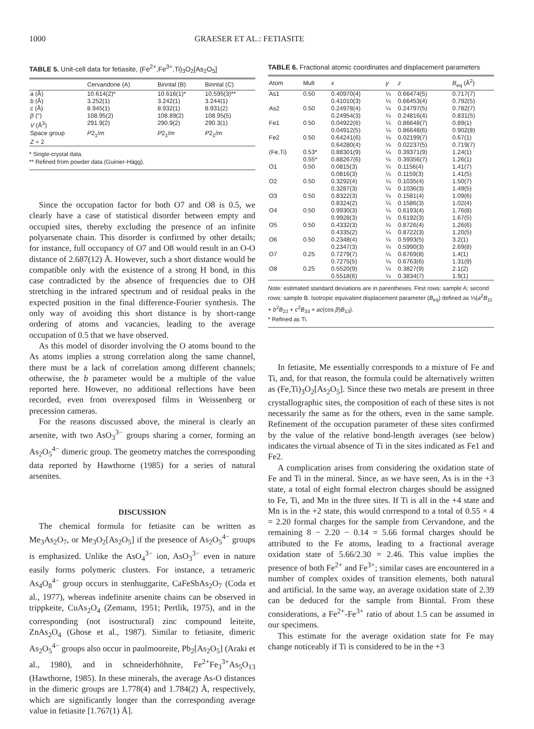1000 GRAESER ET AL.: FETIASITE
TABLE 5. Unit-cell data for fetiasite, (Fe<sup>2+</sup>,Fe<sup>3+</sup>,Ti)<sub>3</sub>O<sub>2</sub>[As<sub>2</sub>O<sub>5</sub>]
| | Cervandone (A) | Binntal (B) | Binntal (C) |
| --- | --- | --- | --- |
| a (Å) | 10.614(2)* | 10.616(1)* | 10.595(3)** |
| b (Å) | 3.252(1) | 3.242(1) | 3.244(1) |
| c (Å) | 8.945(1) | 8.932(1) | 8.931(2) |
| β (°) | 108.95(2) | 108.89(2) | 108.95(5) |
| V (Å<sup>3</sup>) | 291.9(2) | 290.9(2) | 290.3(1) |
| Space group | P 2<sub>1</sub>/ m | P 2<sub>1</sub>/ m | P 2<sub>1</sub>/ m |
| Z = 2 | | | |
* Single-crystal data.
** Refined from powder data (Guinier-Hägg).
Since the occupation factor for both O7 and O8 is 0.5, we clearly have a case of statistical disorder between empty and occupied sites, thereby excluding the presence of an infinite polyarsenate chain. This disorder is confirmed by other details; for instance, full occupancy of O7 and O8 would result in an O-O distance of 2.687(12) Å. However, such a short distance would be compatible only with the existence of a strong H bond, in this case contradicted by the absence of frequencies due to OH stretching in the infrared spectrum and of residual peaks in the expected position in the final difference-Fourier synthesis. The only way of avoiding this short distance is by short-range ordering of atoms and vacancies, leading to the average occupation of 0.5 that we have observed.
As this model of disorder involving the O atoms bound to the As atoms implies a strong correlation along the same channel, there must be a lack of correlation among different channels; otherwise, the b parameter would be a multiple of the value reported here. However, no additional reflections have been recorded, even from overexposed films in Weissenberg or precession cameras.
For the reasons discussed above, the mineral is clearly an arsenite, with two AsO<sub>3</sub><sup>3−</sup> groups sharing a corner, forming an As<sub>2</sub>O<sub>5</sub><sup>4−</sup> dimeric group. The geometry matches the corresponding data reported by Hawthorne (1985) for a series of natural arsenites.
DISCUSSION
The chemical formula for fetiasite can be written as Me<sub>3</sub>As<sub>2</sub>O<sub>7</sub>, or Me<sub>3</sub>O<sub>2</sub>[As<sub>2</sub>O<sub>5</sub>] if the presence of As<sub>2</sub>O<sub>5</sub><sup>4−</sup> groups is emphasized. Unlike the AsO<sub>4</sub><sup>3−</sup> ion, AsO<sub>3</sub><sup>3−</sup> even in nature easily forms polymeric clusters. For instance, a tetrameric As<sub>4</sub>O<sub>8</sub><sup>4−</sup> group occurs in stenhuggarite, CaFeSbAs<sub>2</sub>O<sub>7</sub> (Coda et al., 1977), whereas indefinite arsenite chains can be observed in trippkeite, CuAs<sub>2</sub>O<sub>4</sub> (Zemann, 1951; Pertlik, 1975), and in the corresponding (not isostructural) zinc compound leiteite, ZnAs<sub>2</sub>O<sub>4</sub> (Ghose et al., 1987). Similar to fetiasite, dimeric As<sub>2</sub>O<sub>5</sub><sup>4−</sup> groups also occur in paulmooreite, Pb<sub>2</sub>[As<sub>2</sub>O<sub>5</sub>] (Araki et al., 1980), and in schneiderhöhnite, Fe<sup>2+</sup>Fe<sub>3</sub><sup>3+</sup>As<sub>5</sub>O<sub>13</sub> (Hawthorne, 1985). In these minerals, the average As-O distances in the dimeric groups are 1.778(4) and 1.784(2) Å, respectively, which are significantly longer than the corresponding average value in fetiasite [1.767(1) Å].
TABLE 6. Fractional atomic coordinates and displacement parameters
| Atom | Mult | x | y | z | B<sub>eq</sub> (Å<sup>2</sup>) |
| --- | --- | --- | --- | --- | --- |
| As1 | 0.50 | 0.40970(4) 0.41010(3) | ¼ ¼ | 0.66474(5) 0.66453(4) | 0.717(7) 0.792(5) |
| As2 | 0.50 | 0.24978(4) 0.24954(3) | ¼ ¼ | 0.24797(5) 0.24816(4) | 0.782(7) 0.831(5) |
| Fe1 | 0.50 | 0.04922(6) 0.04912(5) | ¼ ¼ | 0.86648(7) 0.86648(6) | 0.89(1) 0.902(8) |
| Fe2 | 0.50 | 0.64241(6) 0.64280(4) | ¼ ¼ | 0.02199(7) 0.02237(5) | 0.67(1) 0.719(7) |
| (Fe,Ti) | 0.53* 0.55* | 0.88301(9) 0.88267(6) | ¼ ¼ | 0.39371(9) 0.39356(7) | 1.24(1) 1.26(1) |
| O1 | 0.50 | 0.0815(3) 0.0816(3) | ¼ ¼ | 0.1156(4) 0.1159(3) | 1.41(7) 1.41(5) |
| O2 | 0.50 | 0.3292(4) 0.3287(3) | ¼ ¼ | 0.1035(4) 0.1036(3) | 1.50(7) 1.49(5) |
| O3 | 0.50 | 0.8322(3) 0.8324(2) | ¼ ¼ | 0.1581(4) 0.1586(3) | 1.09(6) 1.02(4) |
| O4 | 0.50 | 0.9930(3) 0.9928(3) | ¼ ¼ | 0.6193(4) 0.6192(3) | 1.76(8) 1.67(5) |
| O5 | 0.50 | 0.4332(3) 0.4335(2) | ¼ ¼ | 0.8726(4) 0.8722(3) | 1.26(6) 1.20(5) |
| O6 | 0.50 | 0.2348(4) 0.2347(3) | ¼ ¼ | 0.5993(5) 0.5990(3) | 3.2(1) 2.69(8) |
| O7 | 0.25 | 0.7279(7) 0.7275(5) | ¼ ¼ | 0.6769(8) 0.6763(6) | 1.4(1) 1.31(9) |
| O8 | 0.25 | 0.5520(9) 0.5518(6) | ¼ ¼ | 0.3827(9) 0.3834(7) | 2.1(2) 1.9(1) |
Note: estimated standard deviations are in parentheses. First rows: sample A; second rows: sample B. Isotropic equivalent displacement parameter (B<sub>eq</sub>) defined as ⅓(a<sup>2</sup>B<sub>11</sub> + b<sup>2</sup>B<sub>22</sub> + c<sup>2</sup>B<sub>33</sub> + ac(cos β)B<sub>13</sub>).
* Refined as Ti.
In fetiasite, Me essentially corresponds to a mixture of Fe and Ti, and, for that reason, the formula could be alternatively written as (Fe,Ti)<sub>3</sub>O<sub>2</sub>[As<sub>2</sub>O<sub>5</sub>]. Since these two metals are present in three crystallographic sites, the composition of each of these sites is not necessarily the same as for the others, even in the same sample. Refinement of the occupation parameter of these sites confirmed by the value of the relative bond-length averages (see below) indicates the virtual absence of Ti in the sites indicated as Fe1 and Fe2.
A complication arises from considering the oxidation state of Fe and Ti in the mineral. Since, as we have seen, As is in the +3 state, a total of eight formal electron charges should be assigned to Fe, Ti, and Mn in the three sites. If Ti is all in the +4 state and Mn is in the +2 state, this would correspond to a total of 0.55 × 4 = 2.20 formal charges for the sample from Cervandone, and the remaining 8 − 2.20 − 0.14 = 5.66 formal charges should be attributed to the Fe atoms, leading to a fractional average oxidation state of 5.66/2.30 = 2.46. This value implies the presence of both Fe<sup>2+</sup> and Fe<sup>3+</sup>; similar cases are encountered in a number of complex oxides of transition elements, both natural and artificial. In the same way, an average oxidation state of 2.39 can be deduced for the sample from Binntal. From these considerations, a Fe<sup>2+</sup>-Fe<sup>3+</sup> ratio of about 1.5 can be assumed in our specimens.
This estimate for the average oxidation state for Fe may change noticeably if Ti is considered to be in the +3